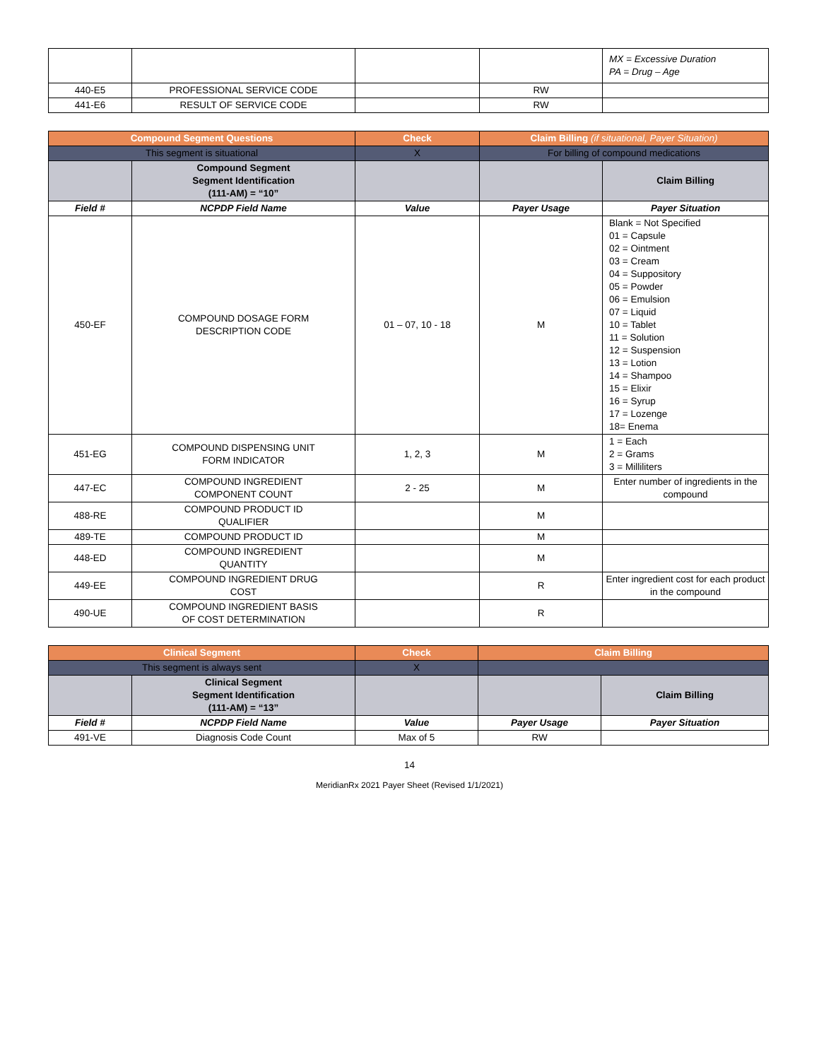| | | | | MX = Excessive Duration PA = Drug – Age |
| 440-E5 | PROFESSIONAL SERVICE CODE | | RW | |
| 441-E6 | RESULT OF SERVICE CODE | | RW | |
| Compound Segment Questions | | Check | Claim Billing (if situational, Payer Situation) | |
| --- | --- | --- | --- | --- |
| This segment is situational | | X | For billing of compound medications | |
| | Compound Segment Segment Identification (111-AM) = “10” | | | Claim Billing |
| Field # | NCPDP Field Name | Value | Payer Usage | Payer Situation |
| 450-EF | COMPOUND DOSAGE FORM DESCRIPTION CODE | 01 – 07, 10 - 18 | M | Blank = Not Specified 01 = Capsule 02 = Ointment 03 = Cream 04 = Suppository 05 = Powder 06 = Emulsion 07 = Liquid 10 = Tablet 11 = Solution 12 = Suspension 13 = Lotion 14 = Shampoo 15 = Elixir 16 = Syrup 17 = Lozenge 18= Enema |
| 451-EG | COMPOUND DISPENSING UNIT FORM INDICATOR | 1, 2, 3 | M | 1 = Each 2 = Grams 3 = Milliliters |
| 447-EC | COMPOUND INGREDIENT COMPONENT COUNT | 2 - 25 | M | Enter number of ingredients in the compound |
| 488-RE | COMPOUND PRODUCT ID QUALIFIER | | M | |
| 489-TE | COMPOUND PRODUCT ID | | M | |
| 448-ED | COMPOUND INGREDIENT QUANTITY | | M | |
| 449-EE | COMPOUND INGREDIENT DRUG COST | | R | Enter ingredient cost for each product in the compound |
| 490-UE | COMPOUND INGREDIENT BASIS OF COST DETERMINATION | | R | |
| Clinical Segment | | Check | Claim Billing | |
| --- | --- | --- | --- | --- |
| This segment is always sent | | X | | |
| | Clinical Segment Segment Identification (111-AM) = “13” | | | Claim Billing |
| Field # | NCPDP Field Name | Value | Payer Usage | Payer Situation |
| 491-VE | Diagnosis Code Count | Max of 5 | RW | |
14
MeridianRx 2021 Payer Sheet (Revised 1/1/2021)